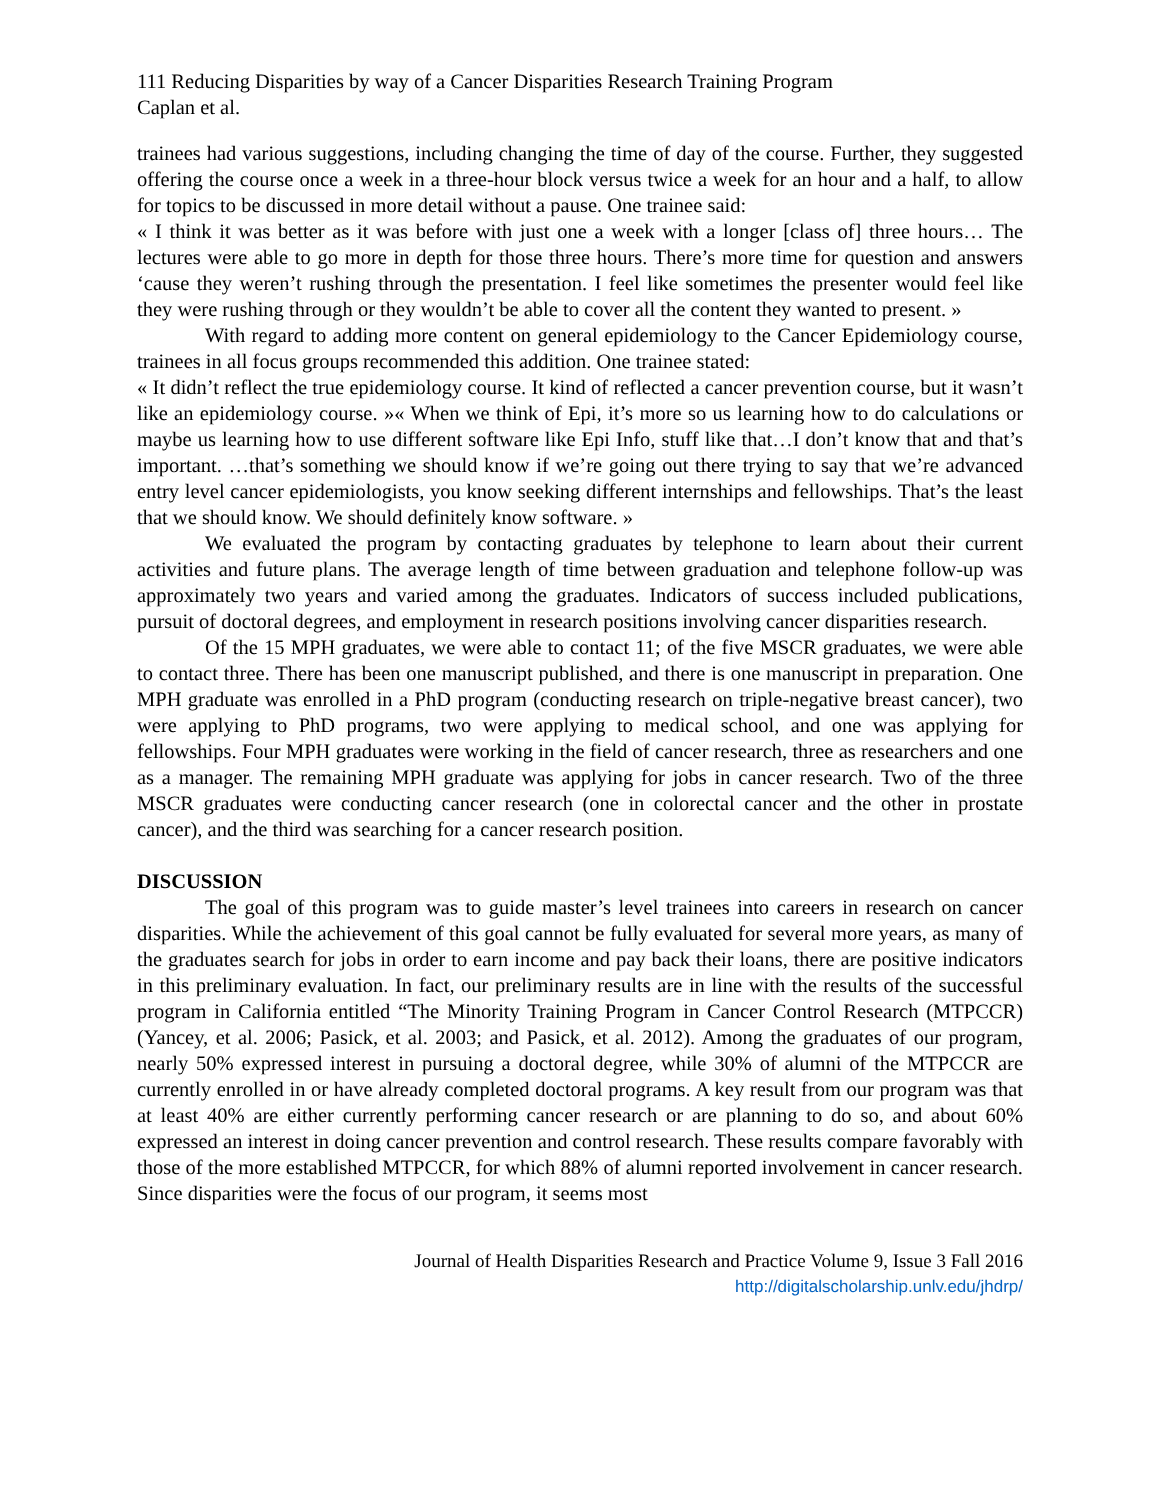111 Reducing Disparities by way of a Cancer Disparities Research Training Program
Caplan et al.
trainees had various suggestions, including changing the time of day of the course. Further, they suggested offering the course once a week in a three-hour block versus twice a week for an hour and a half, to allow for topics to be discussed in more detail without a pause. One trainee said:
« I think it was better as it was before with just one a week with a longer [class of] three hours… The lectures were able to go more in depth for those three hours. There’s more time for question and answers ‘cause they weren’t rushing through the presentation. I feel like sometimes the presenter would feel like they were rushing through or they wouldn’t be able to cover all the content they wanted to present. »
With regard to adding more content on general epidemiology to the Cancer Epidemiology course, trainees in all focus groups recommended this addition. One trainee stated:
« It didn’t reflect the true epidemiology course. It kind of reflected a cancer prevention course, but it wasn’t like an epidemiology course. »« When we think of Epi, it’s more so us learning how to do calculations or maybe us learning how to use different software like Epi Info, stuff like that…I don’t know that and that’s important. …that’s something we should know if we’re going out there trying to say that we’re advanced entry level cancer epidemiologists, you know seeking different internships and fellowships. That’s the least that we should know. We should definitely know software. »
We evaluated the program by contacting graduates by telephone to learn about their current activities and future plans. The average length of time between graduation and telephone follow-up was approximately two years and varied among the graduates. Indicators of success included publications, pursuit of doctoral degrees, and employment in research positions involving cancer disparities research.
Of the 15 MPH graduates, we were able to contact 11; of the five MSCR graduates, we were able to contact three. There has been one manuscript published, and there is one manuscript in preparation. One MPH graduate was enrolled in a PhD program (conducting research on triple-negative breast cancer), two were applying to PhD programs, two were applying to medical school, and one was applying for fellowships. Four MPH graduates were working in the field of cancer research, three as researchers and one as a manager. The remaining MPH graduate was applying for jobs in cancer research. Two of the three MSCR graduates were conducting cancer research (one in colorectal cancer and the other in prostate cancer), and the third was searching for a cancer research position.
DISCUSSION
The goal of this program was to guide master’s level trainees into careers in research on cancer disparities. While the achievement of this goal cannot be fully evaluated for several more years, as many of the graduates search for jobs in order to earn income and pay back their loans, there are positive indicators in this preliminary evaluation. In fact, our preliminary results are in line with the results of the successful program in California entitled “The Minority Training Program in Cancer Control Research (MTPCCR) (Yancey, et al. 2006; Pasick, et al. 2003; and Pasick, et al. 2012). Among the graduates of our program, nearly 50% expressed interest in pursuing a doctoral degree, while 30% of alumni of the MTPCCR are currently enrolled in or have already completed doctoral programs. A key result from our program was that at least 40% are either currently performing cancer research or are planning to do so, and about 60% expressed an interest in doing cancer prevention and control research. These results compare favorably with those of the more established MTPCCR, for which 88% of alumni reported involvement in cancer research. Since disparities were the focus of our program, it seems most
Journal of Health Disparities Research and Practice Volume 9, Issue 3 Fall 2016
http://digitalscholarship.unlv.edu/jhdrp/